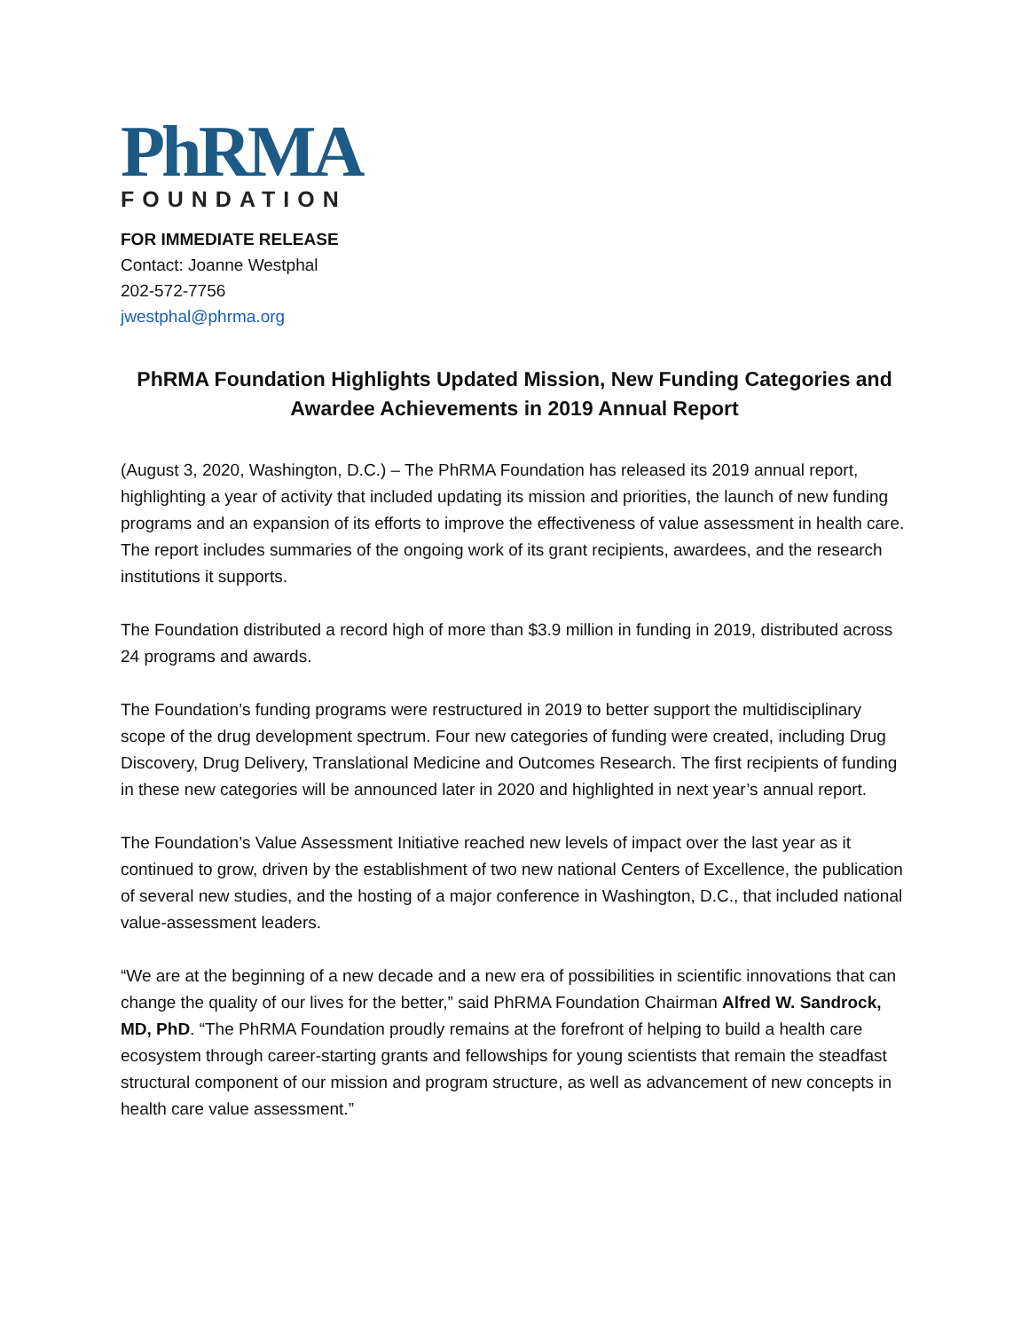PhRMA
FOUNDATION
FOR IMMEDIATE RELEASE
Contact: Joanne Westphal
202-572-7756
jwestphal@phrma.org
PhRMA Foundation Highlights Updated Mission, New Funding Categories and Awardee Achievements in 2019 Annual Report
(August 3, 2020, Washington, D.C.) – The PhRMA Foundation has released its 2019 annual report, highlighting a year of activity that included updating its mission and priorities, the launch of new funding programs and an expansion of its efforts to improve the effectiveness of value assessment in health care. The report includes summaries of the ongoing work of its grant recipients, awardees, and the research institutions it supports.
The Foundation distributed a record high of more than $3.9 million in funding in 2019, distributed across 24 programs and awards.
The Foundation’s funding programs were restructured in 2019 to better support the multidisciplinary scope of the drug development spectrum. Four new categories of funding were created, including Drug Discovery, Drug Delivery, Translational Medicine and Outcomes Research. The first recipients of funding in these new categories will be announced later in 2020 and highlighted in next year’s annual report.
The Foundation’s Value Assessment Initiative reached new levels of impact over the last year as it continued to grow, driven by the establishment of two new national Centers of Excellence, the publication of several new studies, and the hosting of a major conference in Washington, D.C., that included national value-assessment leaders.
“We are at the beginning of a new decade and a new era of possibilities in scientific innovations that can change the quality of our lives for the better,” said PhRMA Foundation Chairman Alfred W. Sandrock, MD, PhD. “The PhRMA Foundation proudly remains at the forefront of helping to build a health care ecosystem through career-starting grants and fellowships for young scientists that remain the steadfast structural component of our mission and program structure, as well as advancement of new concepts in health care value assessment.”